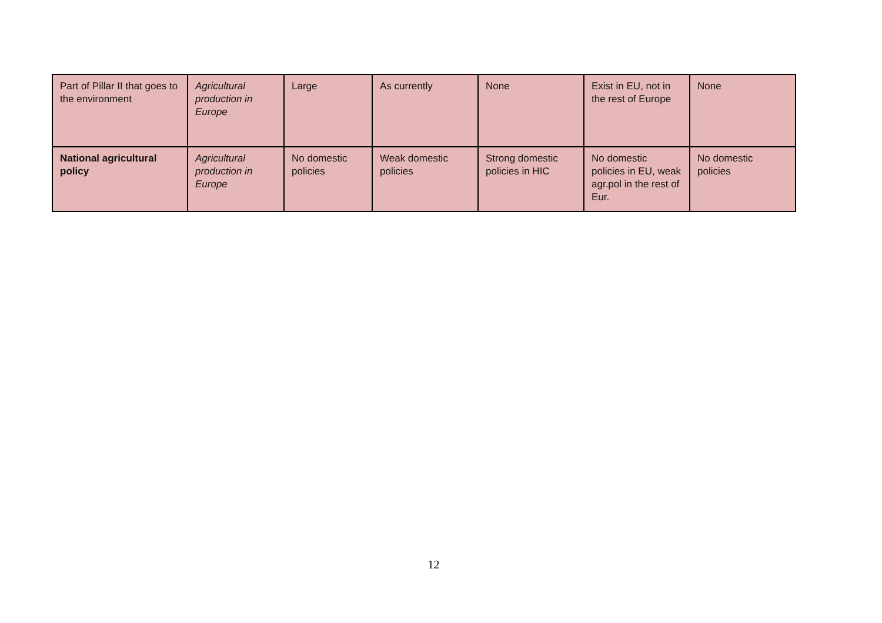| Part of Pillar II that goes to the environment | Agricultural production in Europe | Large | As currently | None | Exist in EU, not in the rest of Europe | None |
| National agricultural policy | Agricultural production in Europe | No domestic policies | Weak domestic policies | Strong domestic policies in HIC | No domestic policies in EU, weak agr.pol in the rest of Eur. | No domestic policies |
12